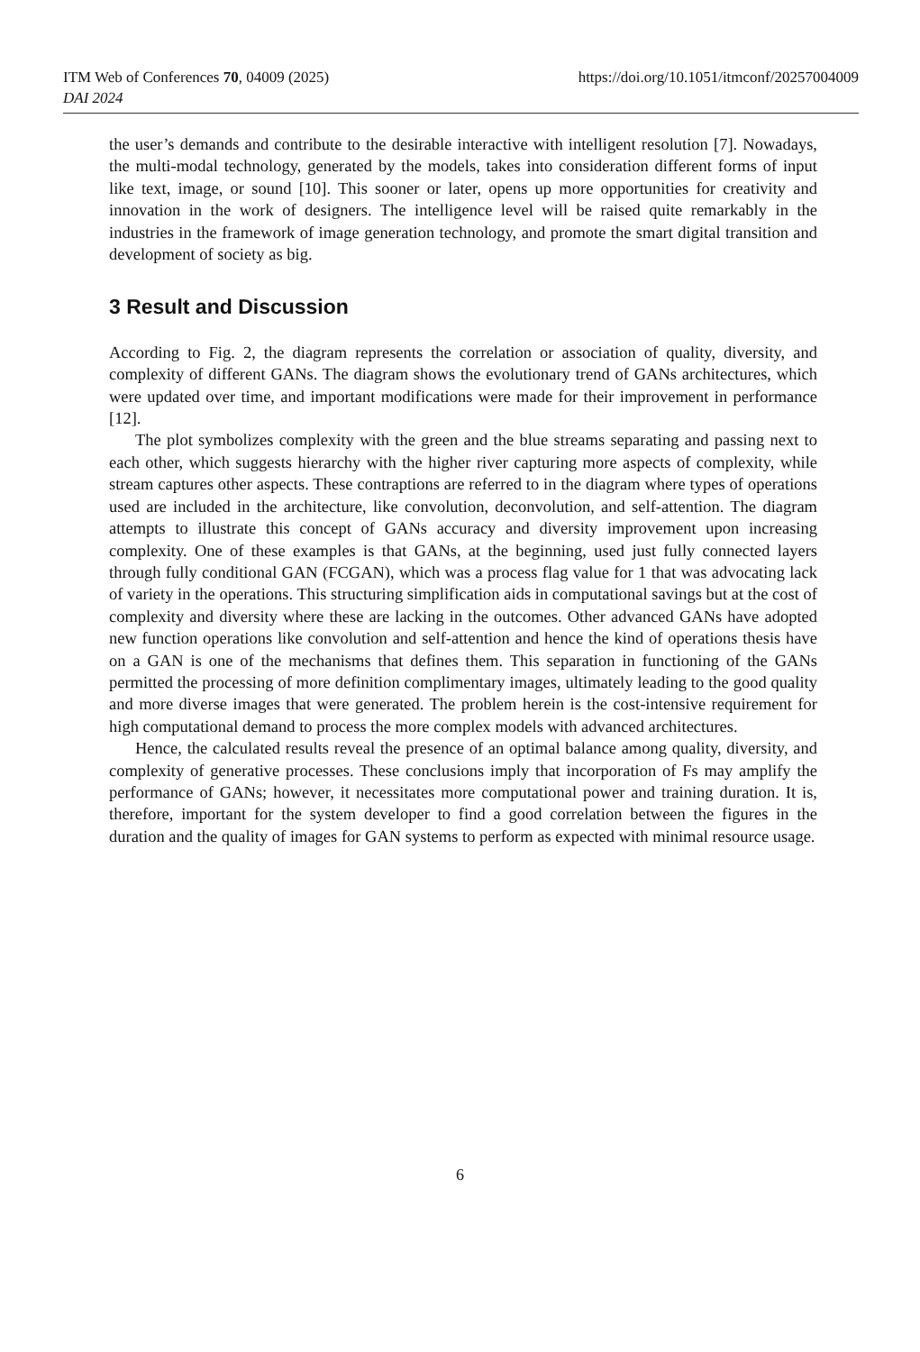https://doi.org/10.1051/itmconf/20257004009 ITM Web of Conferences 70, 04009 (2025)
DAI 2024
the user’s demands and contribute to the desirable interactive with intelligent resolution [7]. Nowadays, the multi-modal technology, generated by the models, takes into consideration different forms of input like text, image, or sound [10]. This sooner or later, opens up more opportunities for creativity and innovation in the work of designers. The intelligence level will be raised quite remarkably in the industries in the framework of image generation technology, and promote the smart digital transition and development of society as big.
3 Result and Discussion
According to Fig. 2, the diagram represents the correlation or association of quality, diversity, and complexity of different GANs. The diagram shows the evolutionary trend of GANs architectures, which were updated over time, and important modifications were made for their improvement in performance [12].
The plot symbolizes complexity with the green and the blue streams separating and passing next to each other, which suggests hierarchy with the higher river capturing more aspects of complexity, while stream captures other aspects. These contraptions are referred to in the diagram where types of operations used are included in the architecture, like convolution, deconvolution, and self-attention. The diagram attempts to illustrate this concept of GANs accuracy and diversity improvement upon increasing complexity. One of these examples is that GANs, at the beginning, used just fully connected layers through fully conditional GAN (FCGAN), which was a process flag value for 1 that was advocating lack of variety in the operations. This structuring simplification aids in computational savings but at the cost of complexity and diversity where these are lacking in the outcomes. Other advanced GANs have adopted new function operations like convolution and self-attention and hence the kind of operations thesis have on a GAN is one of the mechanisms that defines them. This separation in functioning of the GANs permitted the processing of more definition complimentary images, ultimately leading to the good quality and more diverse images that were generated. The problem herein is the cost-intensive requirement for high computational demand to process the more complex models with advanced architectures.
Hence, the calculated results reveal the presence of an optimal balance among quality, diversity, and complexity of generative processes. These conclusions imply that incorporation of Fs may amplify the performance of GANs; however, it necessitates more computational power and training duration. It is, therefore, important for the system developer to find a good correlation between the figures in the duration and the quality of images for GAN systems to perform as expected with minimal resource usage.
6